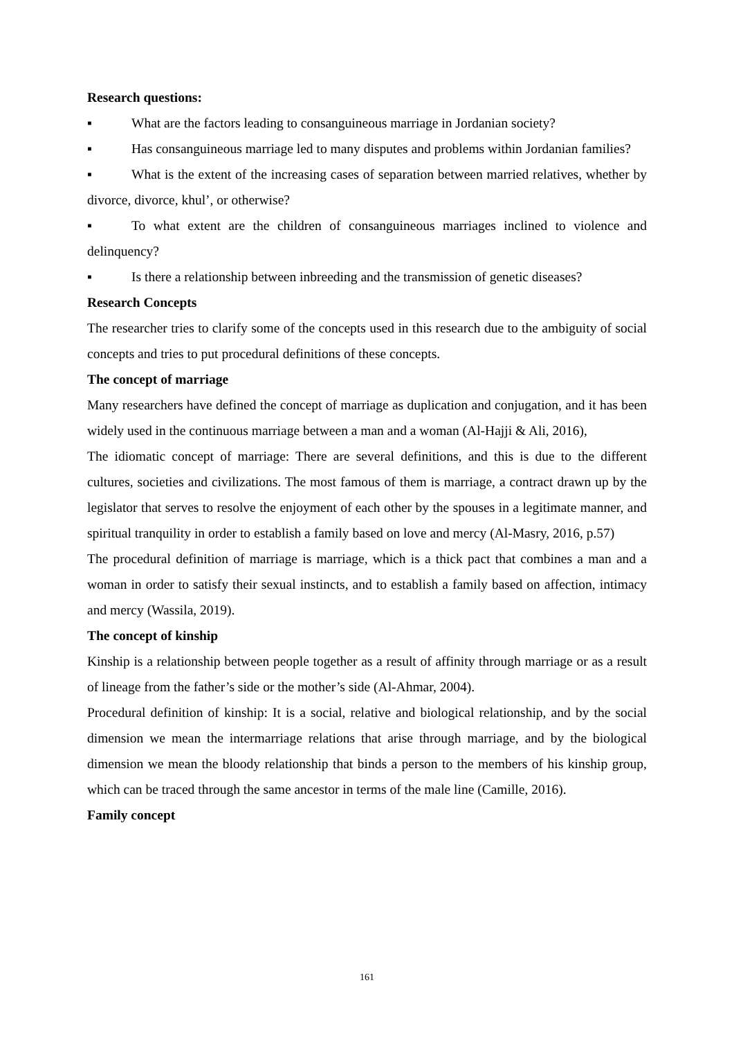Research questions:
▪ What are the factors leading to consanguineous marriage in Jordanian society?
▪ Has consanguineous marriage led to many disputes and problems within Jordanian families?
▪ What is the extent of the increasing cases of separation between married relatives, whether by divorce, divorce, khul’, or otherwise?
▪ To what extent are the children of consanguineous marriages inclined to violence and delinquency?
▪ Is there a relationship between inbreeding and the transmission of genetic diseases?
Research Concepts
The researcher tries to clarify some of the concepts used in this research due to the ambiguity of social concepts and tries to put procedural definitions of these concepts.
The concept of marriage
Many researchers have defined the concept of marriage as duplication and conjugation, and it has been widely used in the continuous marriage between a man and a woman (Al-Hajji & Ali, 2016),
The idiomatic concept of marriage: There are several definitions, and this is due to the different cultures, societies and civilizations. The most famous of them is marriage, a contract drawn up by the legislator that serves to resolve the enjoyment of each other by the spouses in a legitimate manner, and spiritual tranquility in order to establish a family based on love and mercy (Al-Masry, 2016, p.57)
The procedural definition of marriage is marriage, which is a thick pact that combines a man and a woman in order to satisfy their sexual instincts, and to establish a family based on affection, intimacy and mercy (Wassila, 2019).
The concept of kinship
Kinship is a relationship between people together as a result of affinity through marriage or as a result of lineage from the father’s side or the mother’s side (Al-Ahmar, 2004).
Procedural definition of kinship: It is a social, relative and biological relationship, and by the social dimension we mean the intermarriage relations that arise through marriage, and by the biological dimension we mean the bloody relationship that binds a person to the members of his kinship group, which can be traced through the same ancestor in terms of the male line (Camille, 2016).
Family concept
161